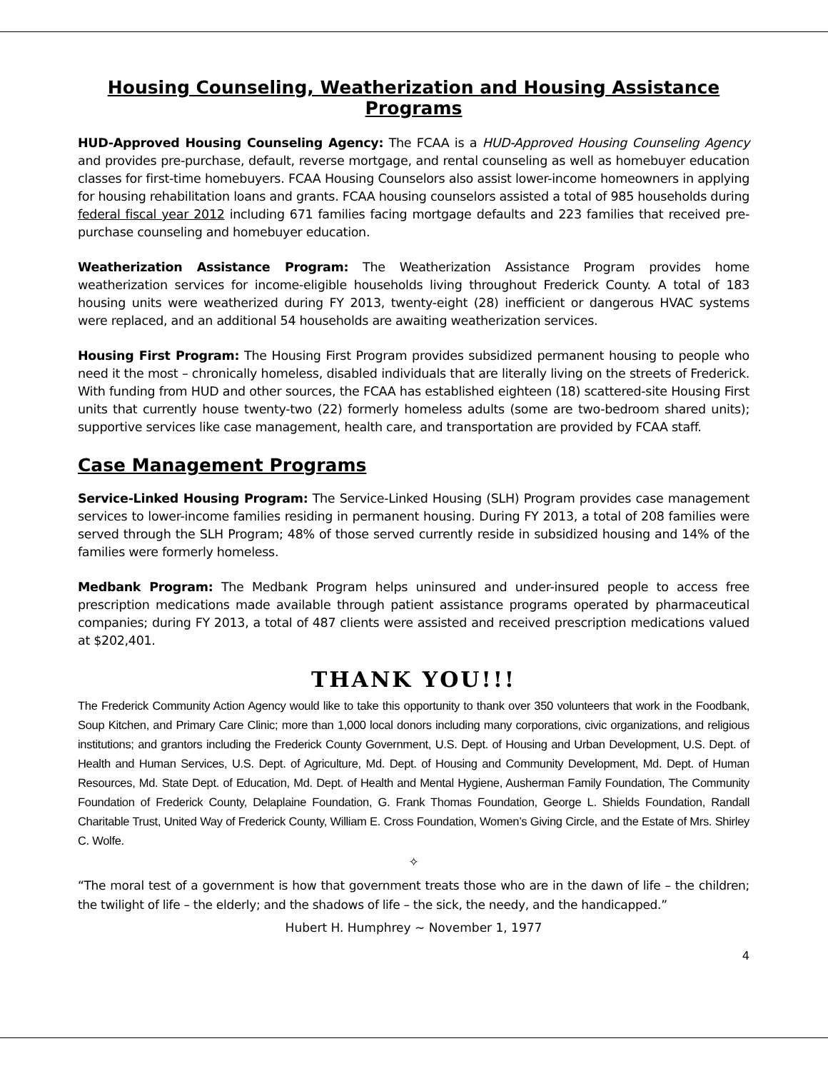Housing Counseling, Weatherization and Housing Assistance Programs
HUD-Approved Housing Counseling Agency: The FCAA is a HUD-Approved Housing Counseling Agency and provides pre-purchase, default, reverse mortgage, and rental counseling as well as homebuyer education classes for first-time homebuyers. FCAA Housing Counselors also assist lower-income homeowners in applying for housing rehabilitation loans and grants. FCAA housing counselors assisted a total of 985 households during federal fiscal year 2012 including 671 families facing mortgage defaults and 223 families that received pre-purchase counseling and homebuyer education.
Weatherization Assistance Program: The Weatherization Assistance Program provides home weatherization services for income-eligible households living throughout Frederick County. A total of 183 housing units were weatherized during FY 2013, twenty-eight (28) inefficient or dangerous HVAC systems were replaced, and an additional 54 households are awaiting weatherization services.
Housing First Program: The Housing First Program provides subsidized permanent housing to people who need it the most – chronically homeless, disabled individuals that are literally living on the streets of Frederick. With funding from HUD and other sources, the FCAA has established eighteen (18) scattered-site Housing First units that currently house twenty-two (22) formerly homeless adults (some are two-bedroom shared units); supportive services like case management, health care, and transportation are provided by FCAA staff.
Case Management Programs
Service-Linked Housing Program: The Service-Linked Housing (SLH) Program provides case management services to lower-income families residing in permanent housing. During FY 2013, a total of 208 families were served through the SLH Program; 48% of those served currently reside in subsidized housing and 14% of the families were formerly homeless.
Medbank Program: The Medbank Program helps uninsured and under-insured people to access free prescription medications made available through patient assistance programs operated by pharmaceutical companies; during FY 2013, a total of 487 clients were assisted and received prescription medications valued at $202,401.
THANK YOU!!!
The Frederick Community Action Agency would like to take this opportunity to thank over 350 volunteers that work in the Foodbank, Soup Kitchen, and Primary Care Clinic; more than 1,000 local donors including many corporations, civic organizations, and religious institutions; and grantors including the Frederick County Government, U.S. Dept. of Housing and Urban Development, U.S. Dept. of Health and Human Services, U.S. Dept. of Agriculture, Md. Dept. of Housing and Community Development, Md. Dept. of Human Resources, Md. State Dept. of Education, Md. Dept. of Health and Mental Hygiene, Ausherman Family Foundation, The Community Foundation of Frederick County, Delaplaine Foundation, G. Frank Thomas Foundation, George L. Shields Foundation, Randall Charitable Trust, United Way of Frederick County, William E. Cross Foundation, Women’s Giving Circle, and the Estate of Mrs. Shirley C. Wolfe.
✧
“The moral test of a government is how that government treats those who are in the dawn of life – the children; the twilight of life – the elderly; and the shadows of life – the sick, the needy, and the handicapped.”
Hubert H. Humphrey ~ November 1, 1977
4